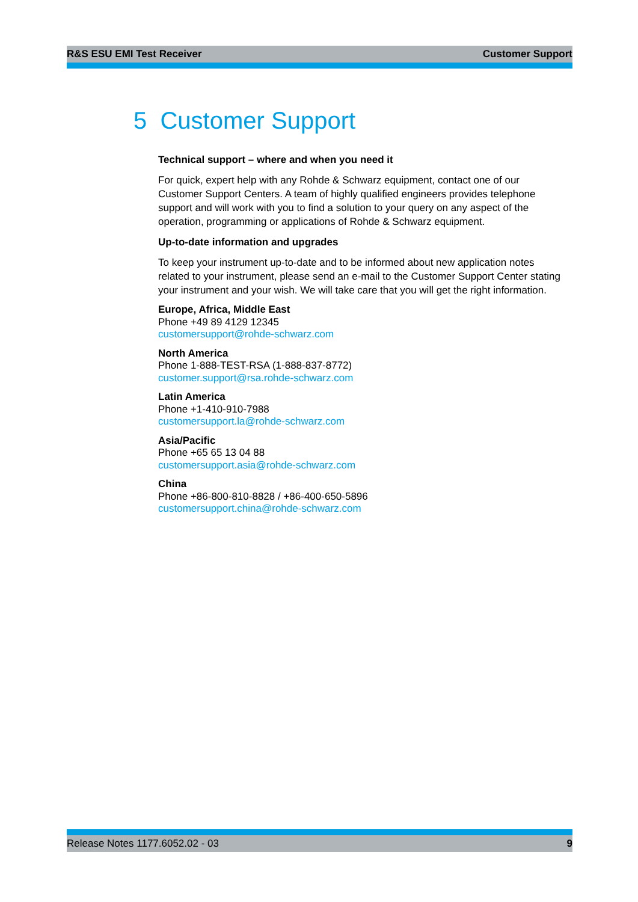R&S ESU EMI Test Receiver Customer Support
5 Customer Support
Technical support – where and when you need it
For quick, expert help with any Rohde & Schwarz equipment, contact one of our Customer Support Centers. A team of highly qualified engineers provides telephone support and will work with you to find a solution to your query on any aspect of the operation, programming or applications of Rohde & Schwarz equipment.
Up-to-date information and upgrades
To keep your instrument up-to-date and to be informed about new application notes related to your instrument, please send an e-mail to the Customer Support Center stating your instrument and your wish. We will take care that you will get the right information.
Europe, Africa, Middle East
Phone +49 89 4129 12345
customersupport@rohde-schwarz.com
North America
Phone 1-888-TEST-RSA (1-888-837-8772)
customer.support@rsa.rohde-schwarz.com
Latin America
Phone +1-410-910-7988
customersupport.la@rohde-schwarz.com
Asia/Pacific
Phone +65 65 13 04 88
customersupport.asia@rohde-schwarz.com
China
Phone +86-800-810-8828 / +86-400-650-5896
customersupport.china@rohde-schwarz.com
Release Notes 1177.6052.02 - 03 9